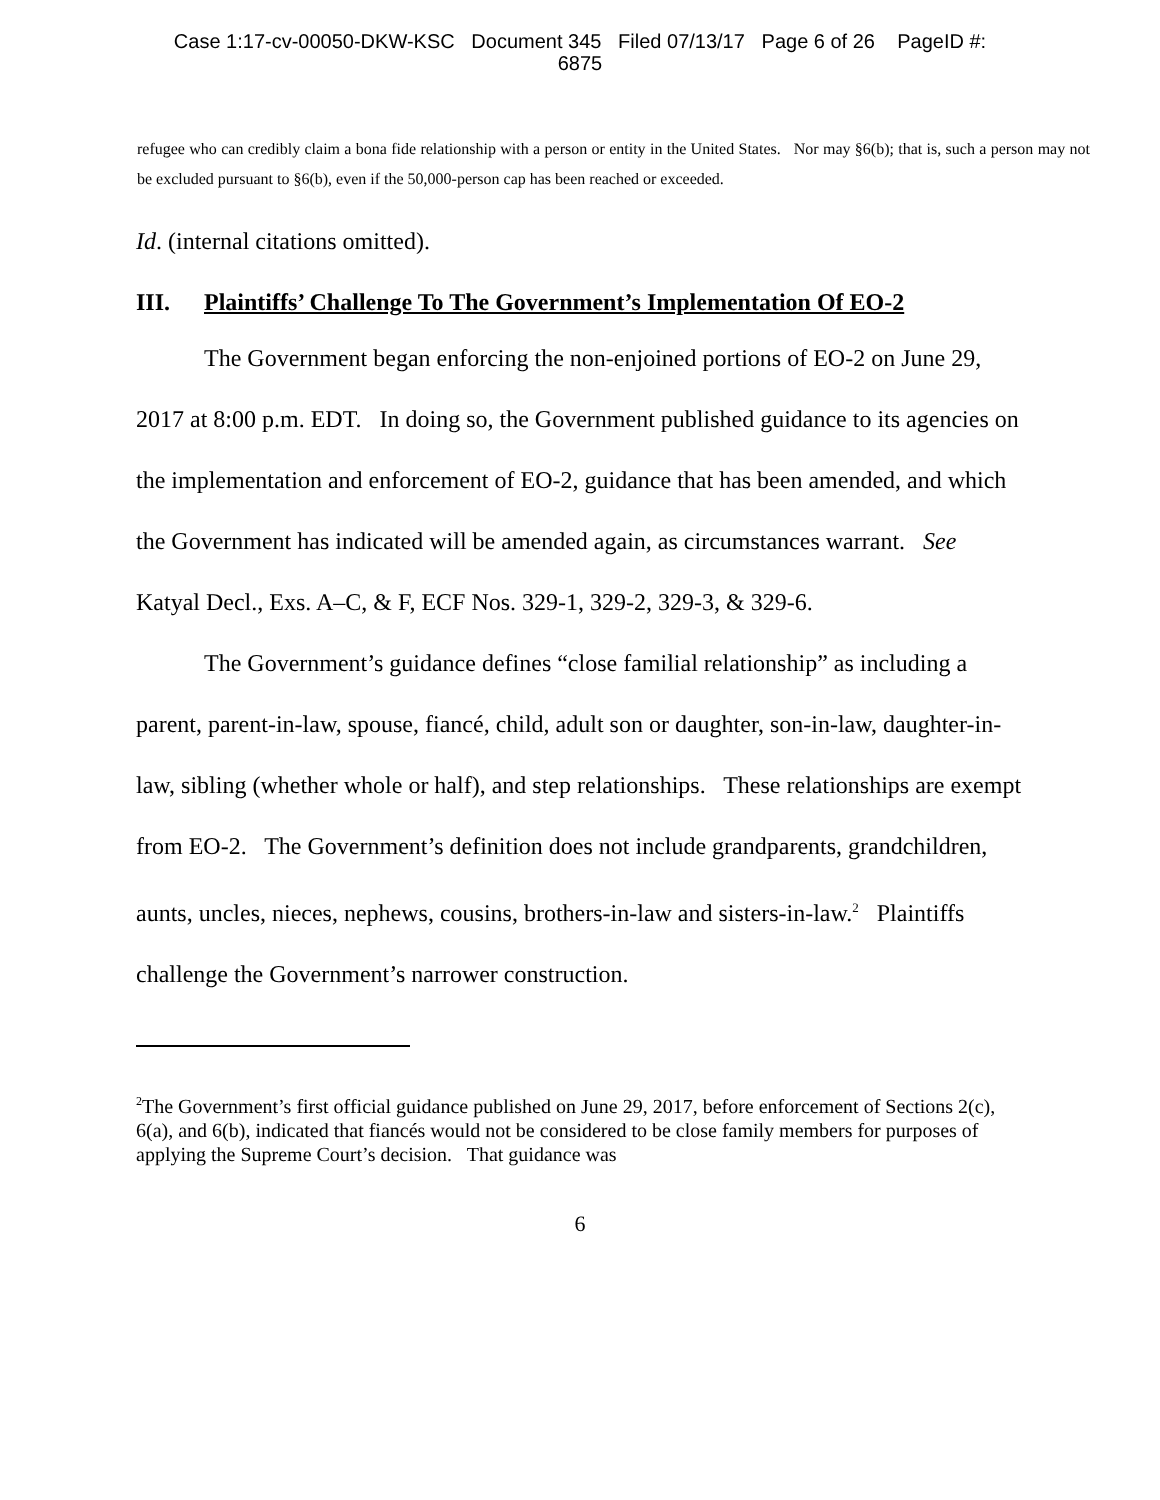Case 1:17-cv-00050-DKW-KSC Document 345 Filed 07/13/17 Page 6 of 26 PageID #:
6875
refugee who can credibly claim a bona fide relationship with a person or entity in the United States. Nor may §6(b); that is, such a person may not be excluded pursuant to §6(b), even if the 50,000-person cap has been reached or exceeded.
Id. (internal citations omitted).
III. Plaintiffs’ Challenge To The Government’s Implementation Of EO-2
The Government began enforcing the non-enjoined portions of EO-2 on June 29, 2017 at 8:00 p.m. EDT. In doing so, the Government published guidance to its agencies on the implementation and enforcement of EO-2, guidance that has been amended, and which the Government has indicated will be amended again, as circumstances warrant. See Katyal Decl., Exs. A–C, & F, ECF Nos. 329-1, 329-2, 329-3, & 329-6.
The Government’s guidance defines “close familial relationship” as including a parent, parent-in-law, spouse, fiancé, child, adult son or daughter, son-in-law, daughter-in-law, sibling (whether whole or half), and step relationships. These relationships are exempt from EO-2. The Government’s definition does not include grandparents, grandchildren, aunts, uncles, nieces, nephews, cousins, brothers-in-law and sisters-in-law.<sup>2</sup> Plaintiffs challenge the Government’s narrower construction.
<sup>2</sup> The Government’s first official guidance published on June 29, 2017, before enforcement of Sections 2(c), 6(a), and 6(b), indicated that fiancés would not be considered to be close family members for purposes of applying the Supreme Court’s decision. That guidance was
6